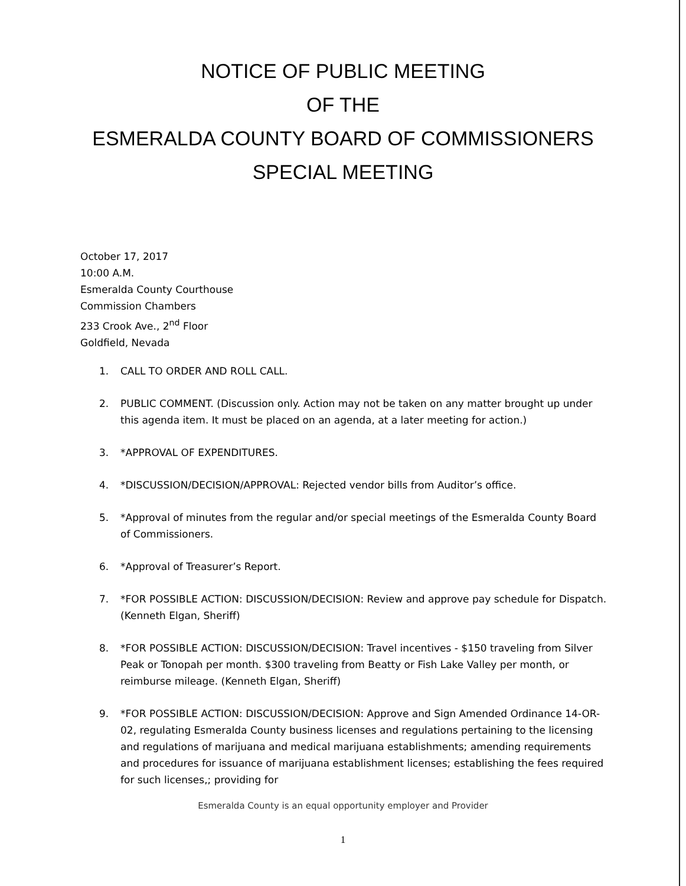NOTICE OF PUBLIC MEETING
OF THE
ESMERALDA COUNTY BOARD OF COMMISSIONERS
SPECIAL MEETING
October 17, 2017
10:00 A.M.
Esmeralda County Courthouse
Commission Chambers
233 Crook Ave., 2<sup>nd</sup> Floor
Goldfield, Nevada
1. CALL TO ORDER AND ROLL CALL.
2. PUBLIC COMMENT. (Discussion only. Action may not be taken on any matter brought up under this agenda item. It must be placed on an agenda, at a later meeting for action.)
3. *APPROVAL OF EXPENDITURES.
4. *DISCUSSION/DECISION/APPROVAL: Rejected vendor bills from Auditor’s office.
5. *Approval of minutes from the regular and/or special meetings of the Esmeralda County Board of Commissioners.
6. *Approval of Treasurer’s Report.
7. *FOR POSSIBLE ACTION: DISCUSSION/DECISION: Review and approve pay schedule for Dispatch. (Kenneth Elgan, Sheriff)
8. *FOR POSSIBLE ACTION: DISCUSSION/DECISION: Travel incentives - $150 traveling from Silver Peak or Tonopah per month. $300 traveling from Beatty or Fish Lake Valley per month, or reimburse mileage. (Kenneth Elgan, Sheriff)
9. *FOR POSSIBLE ACTION: DISCUSSION/DECISION: Approve and Sign Amended Ordinance 14-OR-02, regulating Esmeralda County business licenses and regulations pertaining to the licensing and regulations of marijuana and medical marijuana establishments; amending requirements and procedures for issuance of marijuana establishment licenses; establishing the fees required for such licenses,; providing for
Esmeralda County is an equal opportunity employer and Provider
1